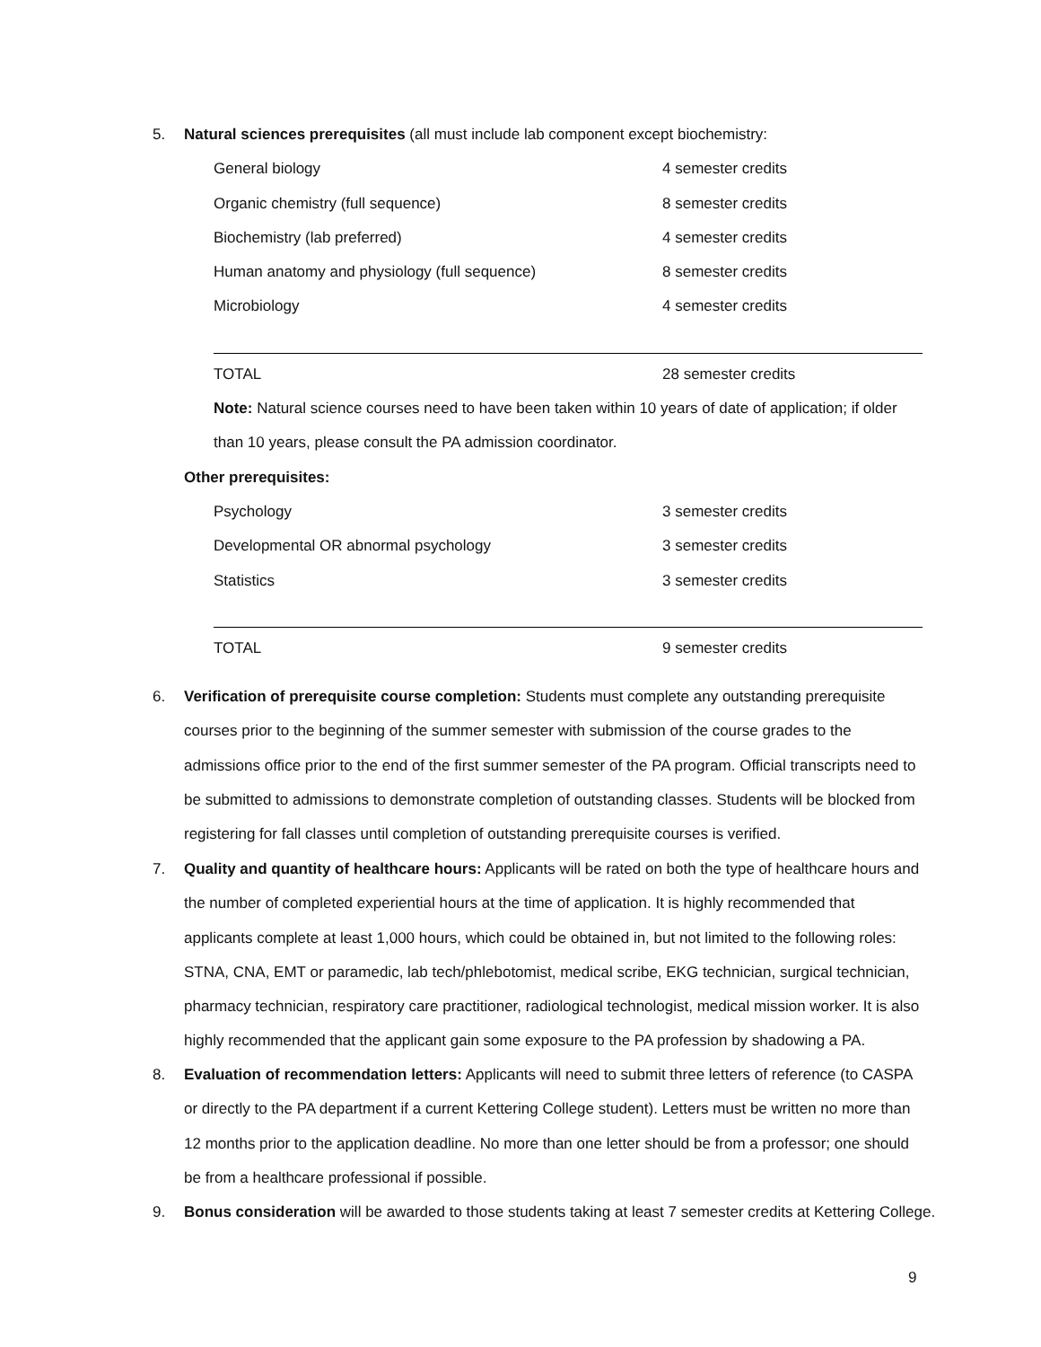5.
Natural sciences prerequisites (all must include lab component except biochemistry:
| General biology | 4 semester credits |
| Organic chemistry (full sequence) | 8 semester credits |
| Biochemistry (lab preferred) | 4 semester credits |
| Human anatomy and physiology (full sequence) | 8 semester credits |
| Microbiology | 4 semester credits |
| TOTAL | 28 semester credits |
Note: Natural science courses need to have been taken within 10 years of date of application; if older than 10 years, please consult the PA admission coordinator.
Other prerequisites:
| Psychology | 3 semester credits |
| Developmental OR abnormal psychology | 3 semester credits |
| Statistics | 3 semester credits |
| TOTAL | 9 semester credits |
6.
Verification of prerequisite course completion: Students must complete any outstanding prerequisite courses prior to the beginning of the summer semester with submission of the course grades to the admissions office prior to the end of the first summer semester of the PA program. Official transcripts need to be submitted to admissions to demonstrate completion of outstanding classes. Students will be blocked from registering for fall classes until completion of outstanding prerequisite courses is verified.
7.
Quality and quantity of healthcare hours: Applicants will be rated on both the type of healthcare hours and the number of completed experiential hours at the time of application. It is highly recommended that applicants complete at least 1,000 hours, which could be obtained in, but not limited to the following roles: STNA, CNA, EMT or paramedic, lab tech/phlebotomist, medical scribe, EKG technician, surgical technician, pharmacy technician, respiratory care practitioner, radiological technologist, medical mission worker. It is also highly recommended that the applicant gain some exposure to the PA profession by shadowing a PA.
8.
Evaluation of recommendation letters: Applicants will need to submit three letters of reference (to CASPA or directly to the PA department if a current Kettering College student). Letters must be written no more than 12 months prior to the application deadline. No more than one letter should be from a professor; one should be from a healthcare professional if possible.
9.
Bonus consideration will be awarded to those students taking at least 7 semester credits at Kettering College.
9